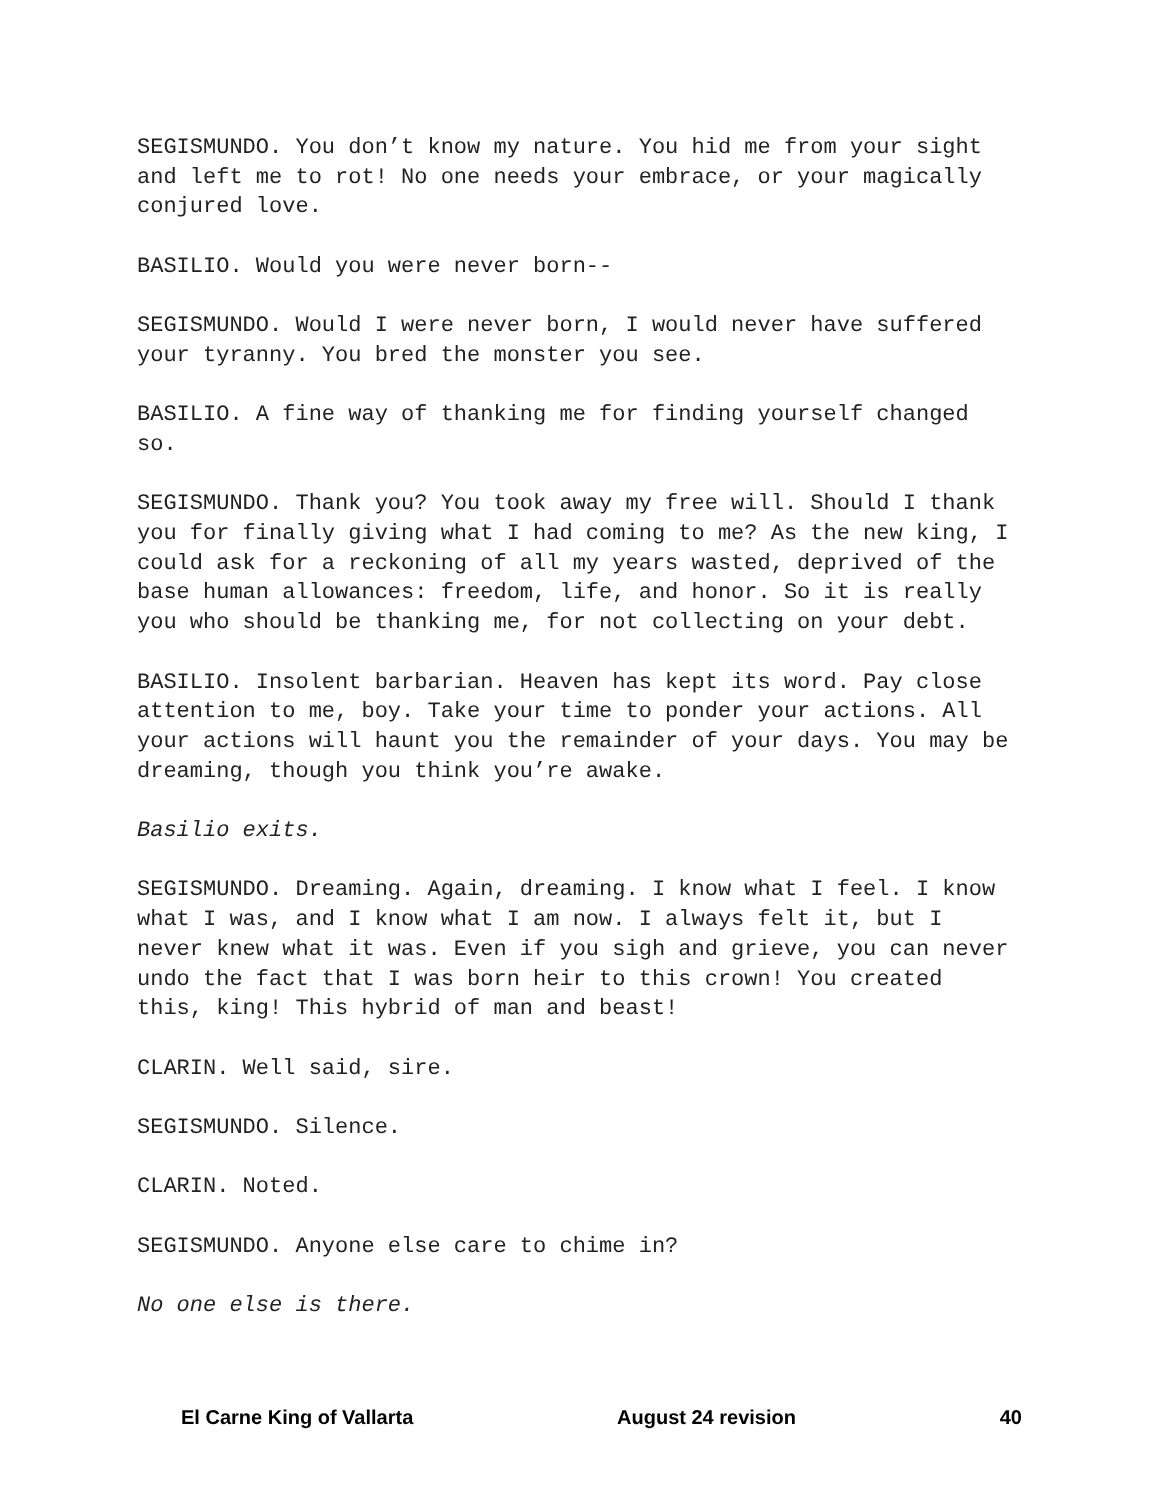SEGISMUNDO. You don’t know my nature. You hid me from your sight and left me to rot! No one needs your embrace, or your magically conjured love.
BASILIO. Would you were never born--
SEGISMUNDO. Would I were never born, I would never have suffered your tyranny. You bred the monster you see.
BASILIO. A fine way of thanking me for finding yourself changed so.
SEGISMUNDO. Thank you? You took away my free will. Should I thank you for finally giving what I had coming to me? As the new king, I could ask for a reckoning of all my years wasted, deprived of the base human allowances: freedom, life, and honor. So it is really you who should be thanking me, for not collecting on your debt.
BASILIO. Insolent barbarian. Heaven has kept its word. Pay close attention to me, boy. Take your time to ponder your actions. All your actions will haunt you the remainder of your days. You may be dreaming, though you think you’re awake.
Basilio exits.
SEGISMUNDO. Dreaming. Again, dreaming. I know what I feel. I know what I was, and I know what I am now. I always felt it, but I never knew what it was. Even if you sigh and grieve, you can never undo the fact that I was born heir to this crown! You created this, king! This hybrid of man and beast!
CLARIN. Well said, sire.
SEGISMUNDO. Silence.
CLARIN. Noted.
SEGISMUNDO. Anyone else care to chime in?
No one else is there.
El Carne King of Vallarta August 24 revision 40